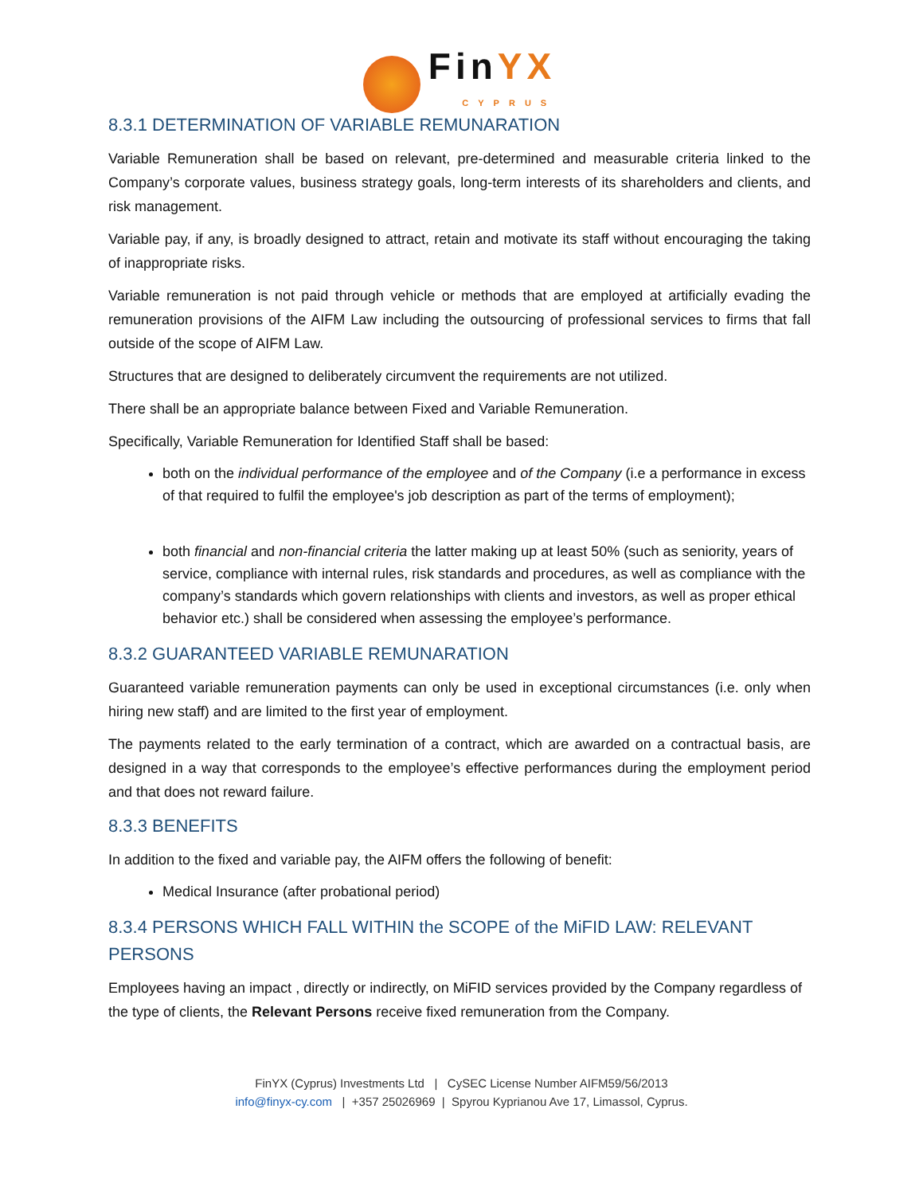FinYX CYPRUS
8.3.1 DETERMINATION OF VARIABLE REMUNARATION
Variable Remuneration shall be based on relevant, pre-determined and measurable criteria linked to the Company’s corporate values, business strategy goals, long-term interests of its shareholders and clients, and risk management.
Variable pay, if any, is broadly designed to attract, retain and motivate its staff without encouraging the taking of inappropriate risks.
Variable remuneration is not paid through vehicle or methods that are employed at artificially evading the remuneration provisions of the AIFM Law including the outsourcing of professional services to firms that fall outside of the scope of AIFM Law.
Structures that are designed to deliberately circumvent the requirements are not utilized.
There shall be an appropriate balance between Fixed and Variable Remuneration.
Specifically, Variable Remuneration for Identified Staff shall be based:
both on the individual performance of the employee and of the Company (i.e a performance in excess of that required to fulfil the employee's job description as part of the terms of employment);
both financial and non-financial criteria the latter making up at least 50% (such as seniority, years of service, compliance with internal rules, risk standards and procedures, as well as compliance with the company’s standards which govern relationships with clients and investors, as well as proper ethical behavior etc.) shall be considered when assessing the employee’s performance.
8.3.2 GUARANTEED VARIABLE REMUNARATION
Guaranteed variable remuneration payments can only be used in exceptional circumstances (i.e. only when hiring new staff) and are limited to the first year of employment.
The payments related to the early termination of a contract, which are awarded on a contractual basis, are designed in a way that corresponds to the employee’s effective performances during the employment period and that does not reward failure.
8.3.3 BENEFITS
In addition to the fixed and variable pay, the AIFM offers the following of benefit:
Medical Insurance (after probational period)
8.3.4 PERSONS WHICH FALL WITHIN the SCOPE of the MiFID LAW: RELEVANT PERSONS
Employees having an impact , directly or indirectly, on MiFID services provided by the Company regardless of the type of clients, the Relevant Persons receive fixed remuneration from the Company.
FinYX (Cyprus) Investments Ltd | CySEC License Number AIFM59/56/2013
info@finyx-cy.com | +357 25026969 | Spyrou Kyprianou Ave 17, Limassol, Cyprus.